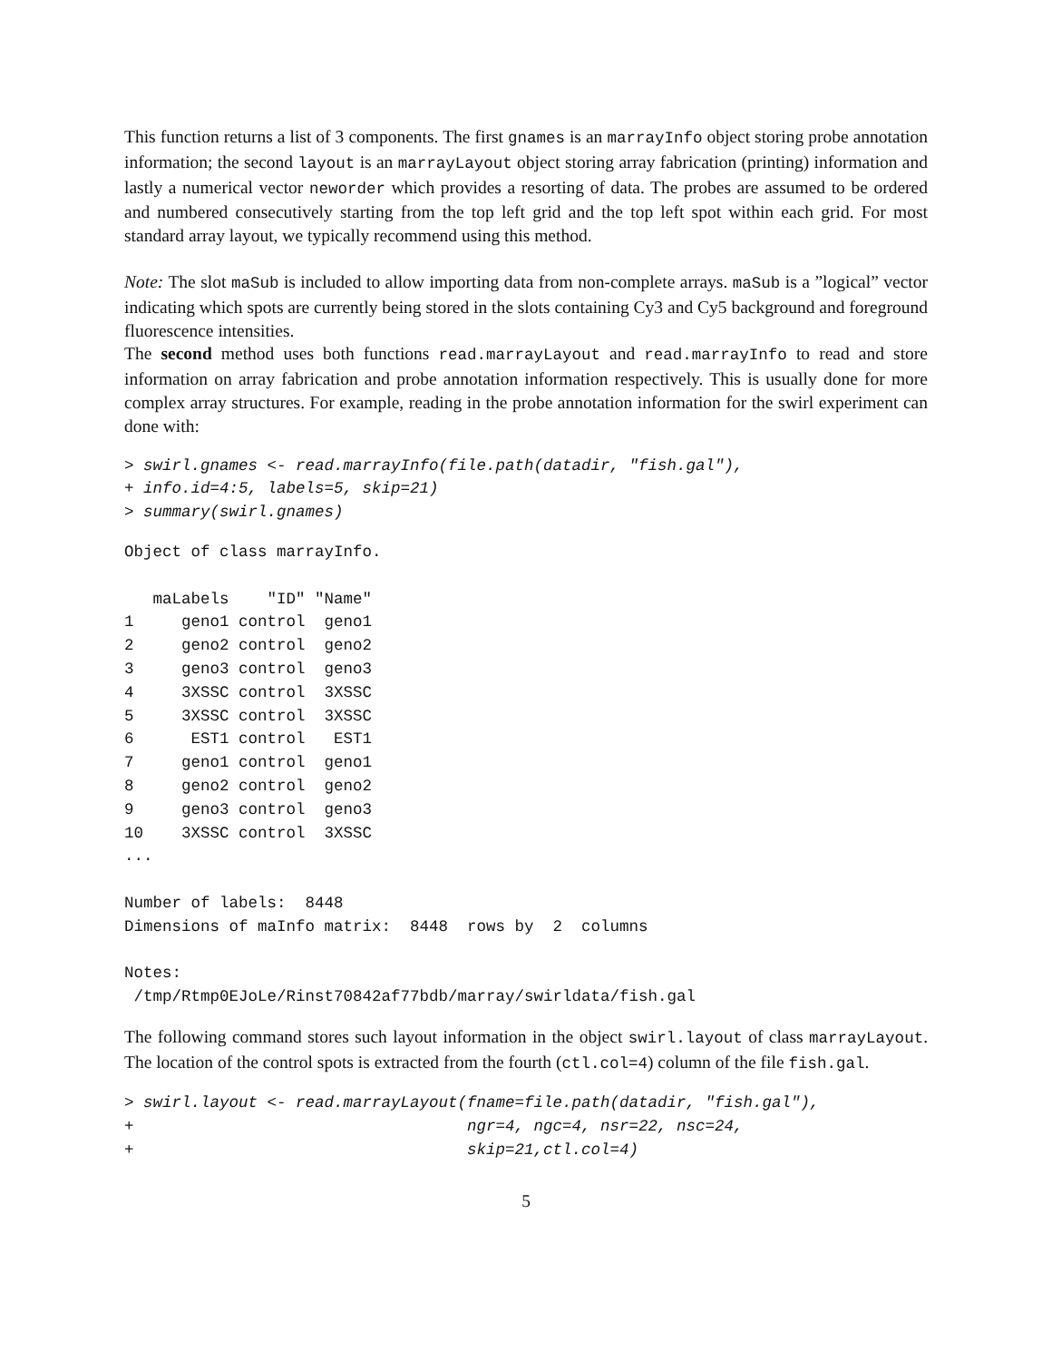This function returns a list of 3 components. The first gnames is an marrayInfo object storing probe annotation information; the second layout is an marrayLayout object storing array fabrication (printing) information and lastly a numerical vector neworder which provides a resorting of data. The probes are assumed to be ordered and numbered consecutively starting from the top left grid and the top left spot within each grid. For most standard array layout, we typically recommend using this method.
Note: The slot maSub is included to allow importing data from non-complete arrays. maSub is a ”logical” vector indicating which spots are currently being stored in the slots containing Cy3 and Cy5 background and foreground fluorescence intensities.
The second method uses both functions read.marrayLayout and read.marrayInfo to read and store information on array fabrication and probe annotation information respectively. This is usually done for more complex array structures. For example, reading in the probe annotation information for the swirl experiment can done with:
> swirl.gnames <- read.marrayInfo(file.path(datadir, "fish.gal"),
+ info.id=4:5, labels=5, skip=21)
> summary(swirl.gnames)
Object of class marrayInfo.

   maLabels    "ID" "Name"
1     geno1 control  geno1
2     geno2 control  geno2
3     geno3 control  geno3
4     3XSSC control  3XSSC
5     3XSSC control  3XSSC
6      EST1 control   EST1
7     geno1 control  geno1
8     geno2 control  geno2
9     geno3 control  geno3
10    3XSSC control  3XSSC
...

Number of labels:  8448
Dimensions of maInfo matrix:  8448  rows by  2  columns

Notes:
 /tmp/Rtmp0EJoLe/Rinst70842af77bdb/marray/swirldata/fish.gal
The following command stores such layout information in the object swirl.layout of class marrayLayout. The location of the control spots is extracted from the fourth (ctl.col=4) column of the file fish.gal.
> swirl.layout <- read.marrayLayout(fname=file.path(datadir, "fish.gal"),
+                                   ngr=4, ngc=4, nsr=22, nsc=24,
+                                   skip=21,ctl.col=4)
5